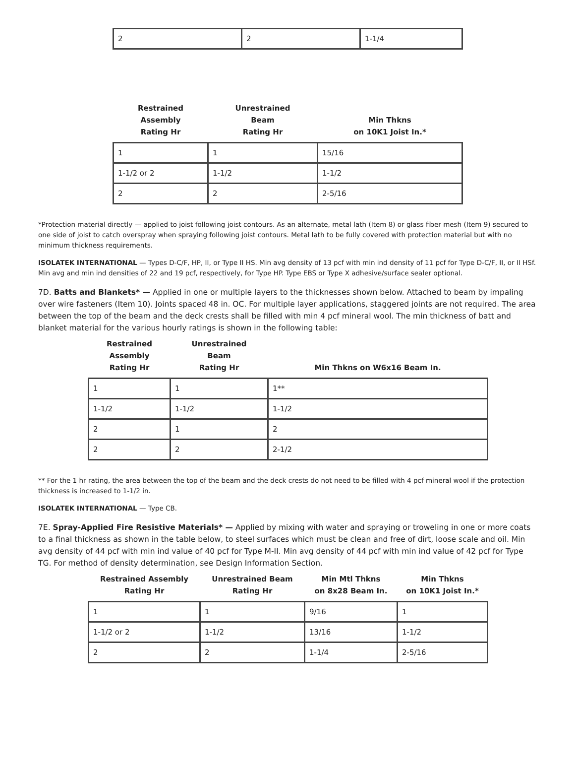| 2 | 2 | 1-1/4 |
| Restrained Assembly Rating Hr | Unrestrained Beam Rating Hr | Min Thkns on 10K1 Joist In.* |
| --- | --- | --- |
| 1 | 1 | 15/16 |
| 1-1/2 or 2 | 1-1/2 | 1-1/2 |
| 2 | 2 | 2-5/16 |
*Protection material directly — applied to joist following joist contours. As an alternate, metal lath (Item 8) or glass fiber mesh (Item 9) secured to one side of joist to catch overspray when spraying following joist contours. Metal lath to be fully covered with protection material but with no minimum thickness requirements.
ISOLATEK INTERNATIONAL — Types D-C/F, HP, II, or Type II HS. Min avg density of 13 pcf with min ind density of 11 pcf for Type D-C/F, II, or II HSf. Min avg and min ind densities of 22 and 19 pcf, respectively, for Type HP. Type EBS or Type X adhesive/surface sealer optional.
7D. Batts and Blankets* — Applied in one or multiple layers to the thicknesses shown below. Attached to beam by impaling over wire fasteners (Item 10). Joints spaced 48 in. OC. For multiple layer applications, staggered joints are not required. The area between the top of the beam and the deck crests shall be filled with min 4 pcf mineral wool. The min thickness of batt and blanket material for the various hourly ratings is shown in the following table:
| Restrained Assembly Rating Hr | Unrestrained Beam Rating Hr | Min Thkns on W6x16 Beam In. |
| --- | --- | --- |
| 1 | 1 | 1** |
| 1-1/2 | 1-1/2 | 1-1/2 |
| 2 | 1 | 2 |
| 2 | 2 | 2-1/2 |
** For the 1 hr rating, the area between the top of the beam and the deck crests do not need to be filled with 4 pcf mineral wool if the protection thickness is increased to 1-1/2 in.
ISOLATEK INTERNATIONAL — Type CB.
7E. Spray-Applied Fire Resistive Materials* — Applied by mixing with water and spraying or troweling in one or more coats to a final thickness as shown in the table below, to steel surfaces which must be clean and free of dirt, loose scale and oil. Min avg density of 44 pcf with min ind value of 40 pcf for Type M-II. Min avg density of 44 pcf with min ind value of 42 pcf for Type TG. For method of density determination, see Design Information Section.
| Restrained Assembly Rating Hr | Unrestrained Beam Rating Hr | Min Mtl Thkns on 8x28 Beam In. | Min Thkns on 10K1 Joist In.* |
| --- | --- | --- | --- |
| 1 | 1 | 9/16 | 1 |
| 1-1/2 or 2 | 1-1/2 | 13/16 | 1-1/2 |
| 2 | 2 | 1-1/4 | 2-5/16 |